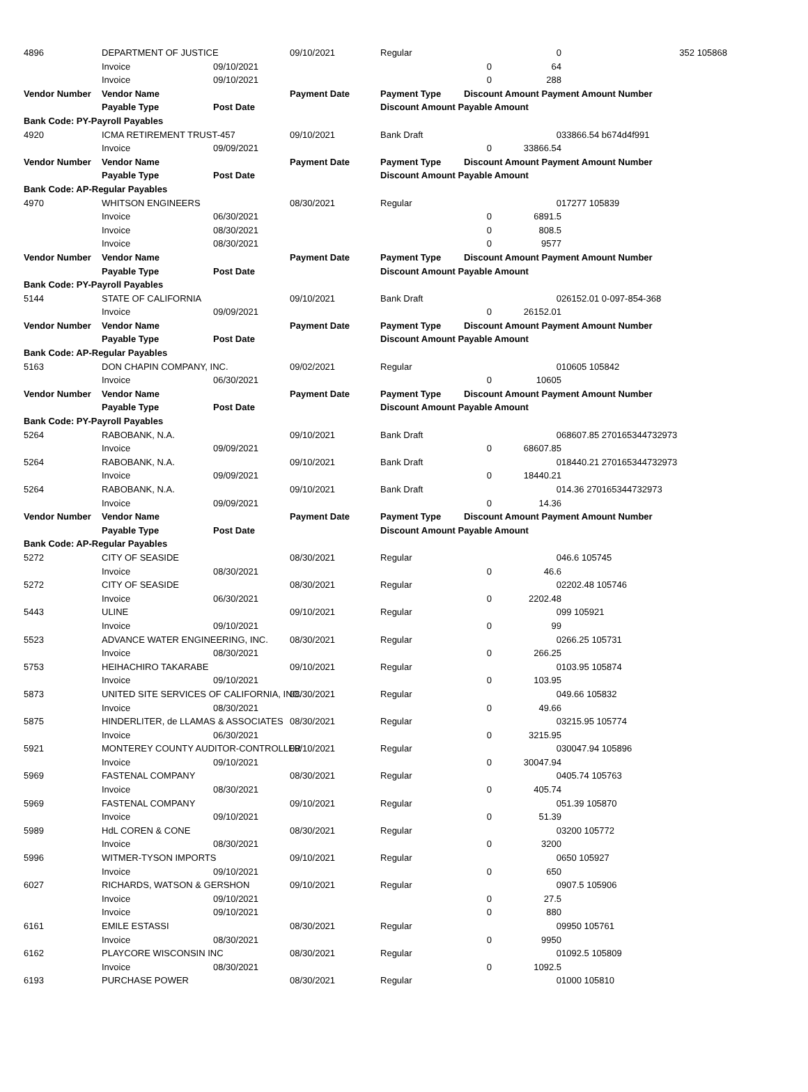| 4896 | DEPARTMENT OF JUSTICE | | 09/10/2021 | Regular | | 0 | 352 105868 |
| | Invoice | 09/10/2021 | | | 0 | 64 | |
| | Invoice | 09/10/2021 | | | 0 | 288 | |
| Vendor Number | Vendor Name | | Payment Date | Payment Type | Discount Amount Payment Amount Number | | |
| | Payable Type | Post Date | | Discount Amount Payable Amount | | | |
| Bank Code: PY-Payroll Payables | | | | | | | |
| 4920 | ICMA RETIREMENT TRUST-457 | | 09/10/2021 | Bank Draft | | 0 | 33866.54 b674d4f991 |
| | Invoice | 09/09/2021 | | | 0 | 33866.54 | |
| Vendor Number | Vendor Name | | Payment Date | Payment Type | Discount Amount Payment Amount Number | | |
| | Payable Type | Post Date | | Discount Amount Payable Amount | | | |
| Bank Code: AP-Regular Payables | | | | | | | |
| 4970 | WHITSON ENGINEERS | | 08/30/2021 | Regular | | 0 | 17277 105839 |
| | Invoice | 06/30/2021 | | | 0 | 6891.5 | |
| | Invoice | 08/30/2021 | | | 0 | 808.5 | |
| | Invoice | 08/30/2021 | | | 0 | 9577 | |
| Vendor Number | Vendor Name | | Payment Date | Payment Type | Discount Amount Payment Amount Number | | |
| | Payable Type | Post Date | | Discount Amount Payable Amount | | | |
| Bank Code: PY-Payroll Payables | | | | | | | |
| 5144 | STATE OF CALIFORNIA | | 09/10/2021 | Bank Draft | | 0 | 26152.01 0-097-854-368 |
| | Invoice | 09/09/2021 | | | 0 | 26152.01 | |
| Vendor Number | Vendor Name | | Payment Date | Payment Type | Discount Amount Payment Amount Number | | |
| | Payable Type | Post Date | | Discount Amount Payable Amount | | | |
| Bank Code: AP-Regular Payables | | | | | | | |
| 5163 | DON CHAPIN COMPANY, INC. | | 09/02/2021 | Regular | | 0 | 10605 105842 |
| | Invoice | 06/30/2021 | | | 0 | 10605 | |
| Vendor Number | Vendor Name | | Payment Date | Payment Type | Discount Amount Payment Amount Number | | |
| | Payable Type | Post Date | | Discount Amount Payable Amount | | | |
| Bank Code: PY-Payroll Payables | | | | | | | |
| 5264 | RABOBANK, N.A. | | 09/10/2021 | Bank Draft | | 0 | 68607.85 270165344732973 |
| | Invoice | 09/09/2021 | | | 0 | 68607.85 | |
| 5264 | RABOBANK, N.A. | | 09/10/2021 | Bank Draft | | 0 | 18440.21 270165344732973 |
| | Invoice | 09/09/2021 | | | 0 | 18440.21 | |
| 5264 | RABOBANK, N.A. | | 09/10/2021 | Bank Draft | | 0 | 14.36 270165344732973 |
| | Invoice | 09/09/2021 | | | 0 | 14.36 | |
| Vendor Number | Vendor Name | | Payment Date | Payment Type | Discount Amount Payment Amount Number | | |
| | Payable Type | Post Date | | Discount Amount Payable Amount | | | |
| Bank Code: AP-Regular Payables | | | | | | | |
| 5272 | CITY OF SEASIDE | | 08/30/2021 | Regular | | 0 | 46.6 105745 |
| | Invoice | 08/30/2021 | | | 0 | 46.6 | |
| 5272 | CITY OF SEASIDE | | 08/30/2021 | Regular | | 0 | 2202.48 105746 |
| | Invoice | 06/30/2021 | | | 0 | 2202.48 | |
| 5443 | ULINE | | 09/10/2021 | Regular | | 0 | 99 105921 |
| | Invoice | 09/10/2021 | | | 0 | 99 | |
| 5523 | ADVANCE WATER ENGINEERING, INC. | | 08/30/2021 | Regular | | 0 | 266.25 105731 |
| | Invoice | 08/30/2021 | | | 0 | 266.25 | |
| 5753 | HEIHACHIRO TAKARABE | | 09/10/2021 | Regular | | 0 | 103.95 105874 |
| | Invoice | 09/10/2021 | | | 0 | 103.95 | |
| 5873 | UNITED SITE SERVICES OF CALIFORNIA, INC. | | 08/30/2021 | Regular | | 0 | 49.66 105832 |
| | Invoice | 08/30/2021 | | | 0 | 49.66 | |
| 5875 | HINDERLITER, de LLAMAS & ASSOCIATES | | 08/30/2021 | Regular | | 0 | 3215.95 105774 |
| | Invoice | 06/30/2021 | | | 0 | 3215.95 | |
| 5921 | MONTEREY COUNTY AUDITOR-CONTROLLER | | 09/10/2021 | Regular | | 0 | 30047.94 105896 |
| | Invoice | 09/10/2021 | | | 0 | 30047.94 | |
| 5969 | FASTENAL COMPANY | | 08/30/2021 | Regular | | 0 | 405.74 105763 |
| | Invoice | 08/30/2021 | | | 0 | 405.74 | |
| 5969 | FASTENAL COMPANY | | 09/10/2021 | Regular | | 0 | 51.39 105870 |
| | Invoice | 09/10/2021 | | | 0 | 51.39 | |
| 5989 | HdL COREN & CONE | | 08/30/2021 | Regular | | 0 | 3200 105772 |
| | Invoice | 08/30/2021 | | | 0 | 3200 | |
| 5996 | WITMER-TYSON IMPORTS | | 09/10/2021 | Regular | | 0 | 650 105927 |
| | Invoice | 09/10/2021 | | | 0 | 650 | |
| 6027 | RICHARDS, WATSON & GERSHON | | 09/10/2021 | Regular | | 0 | 907.5 105906 |
| | Invoice | 09/10/2021 | | | 0 | 27.5 | |
| | Invoice | 09/10/2021 | | | 0 | 880 | |
| 6161 | EMILE ESTASSI | | 08/30/2021 | Regular | | 0 | 9950 105761 |
| | Invoice | 08/30/2021 | | | 0 | 9950 | |
| 6162 | PLAYCORE WISCONSIN INC | | 08/30/2021 | Regular | | 0 | 1092.5 105809 |
| | Invoice | 08/30/2021 | | | 0 | 1092.5 | |
| 6193 | PURCHASE POWER | | 08/30/2021 | Regular | | 0 | 1000 105810 |